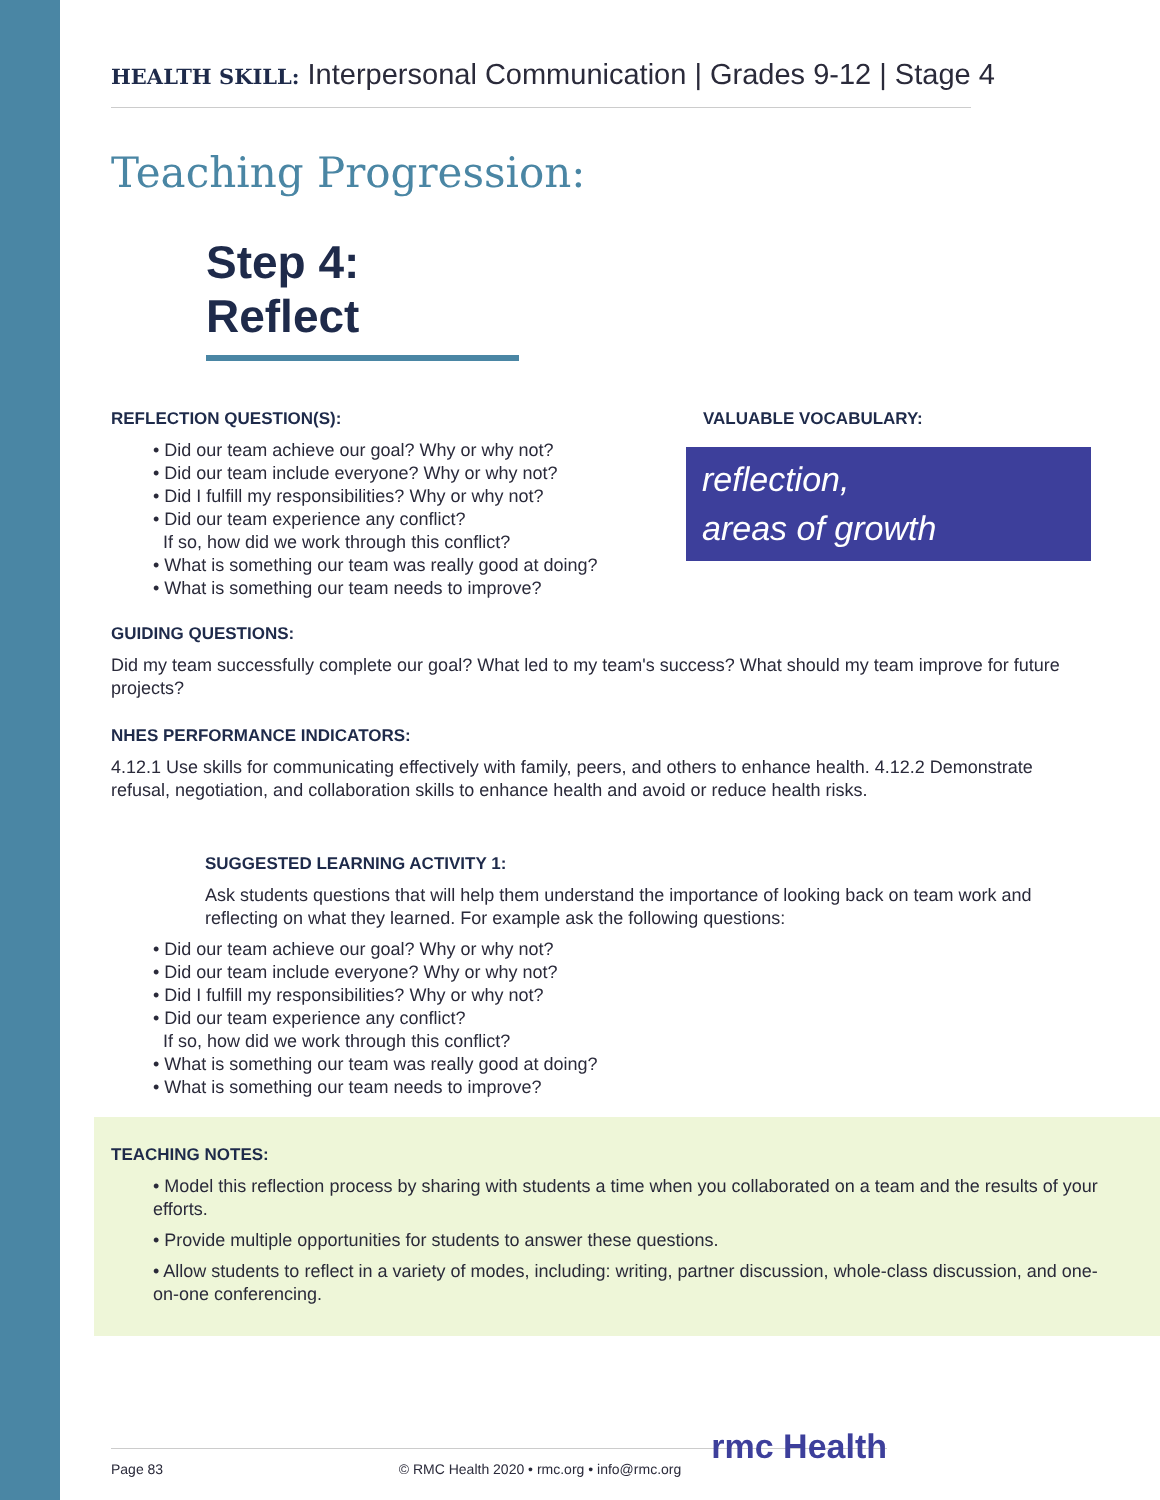HEALTH SKILL: Interpersonal Communication | Grades 9-12 | Stage 4
Teaching Progression:
Step 4: Reflect
REFLECTION QUESTION(S):
• Did our team achieve our goal? Why or why not?
• Did our team include everyone? Why or why not?
• Did I fulfill my responsibilities? Why or why not?
• Did our team experience any conflict?
If so, how did we work through this conflict?
• What is something our team was really good at doing?
• What is something our team needs to improve?
VALUABLE VOCABULARY:
reflection,
areas of growth
GUIDING QUESTIONS:
Did my team successfully complete our goal? What led to my team's success? What should my team improve for future projects?
NHES PERFORMANCE INDICATORS:
4.12.1 Use skills for communicating effectively with family, peers, and others to enhance health. 4.12.2 Demonstrate refusal, negotiation, and collaboration skills to enhance health and avoid or reduce health risks.
SUGGESTED LEARNING ACTIVITY 1:
Ask students questions that will help them understand the importance of looking back on team work and reflecting on what they learned. For example ask the following questions:
• Did our team achieve our goal? Why or why not?
• Did our team include everyone? Why or why not?
• Did I fulfill my responsibilities? Why or why not?
• Did our team experience any conflict?
If so, how did we work through this conflict?
• What is something our team was really good at doing?
• What is something our team needs to improve?
TEACHING NOTES:
• Model this reflection process by sharing with students a time when you collaborated on a team and the results of your efforts.
• Provide multiple opportunities for students to answer these questions.
• Allow students to reflect in a variety of modes, including: writing, partner discussion, whole-class discussion, and one-on-one conferencing.
Page 83 © RMC Health 2020 • rmc.org • info@rmc.org rmc Health